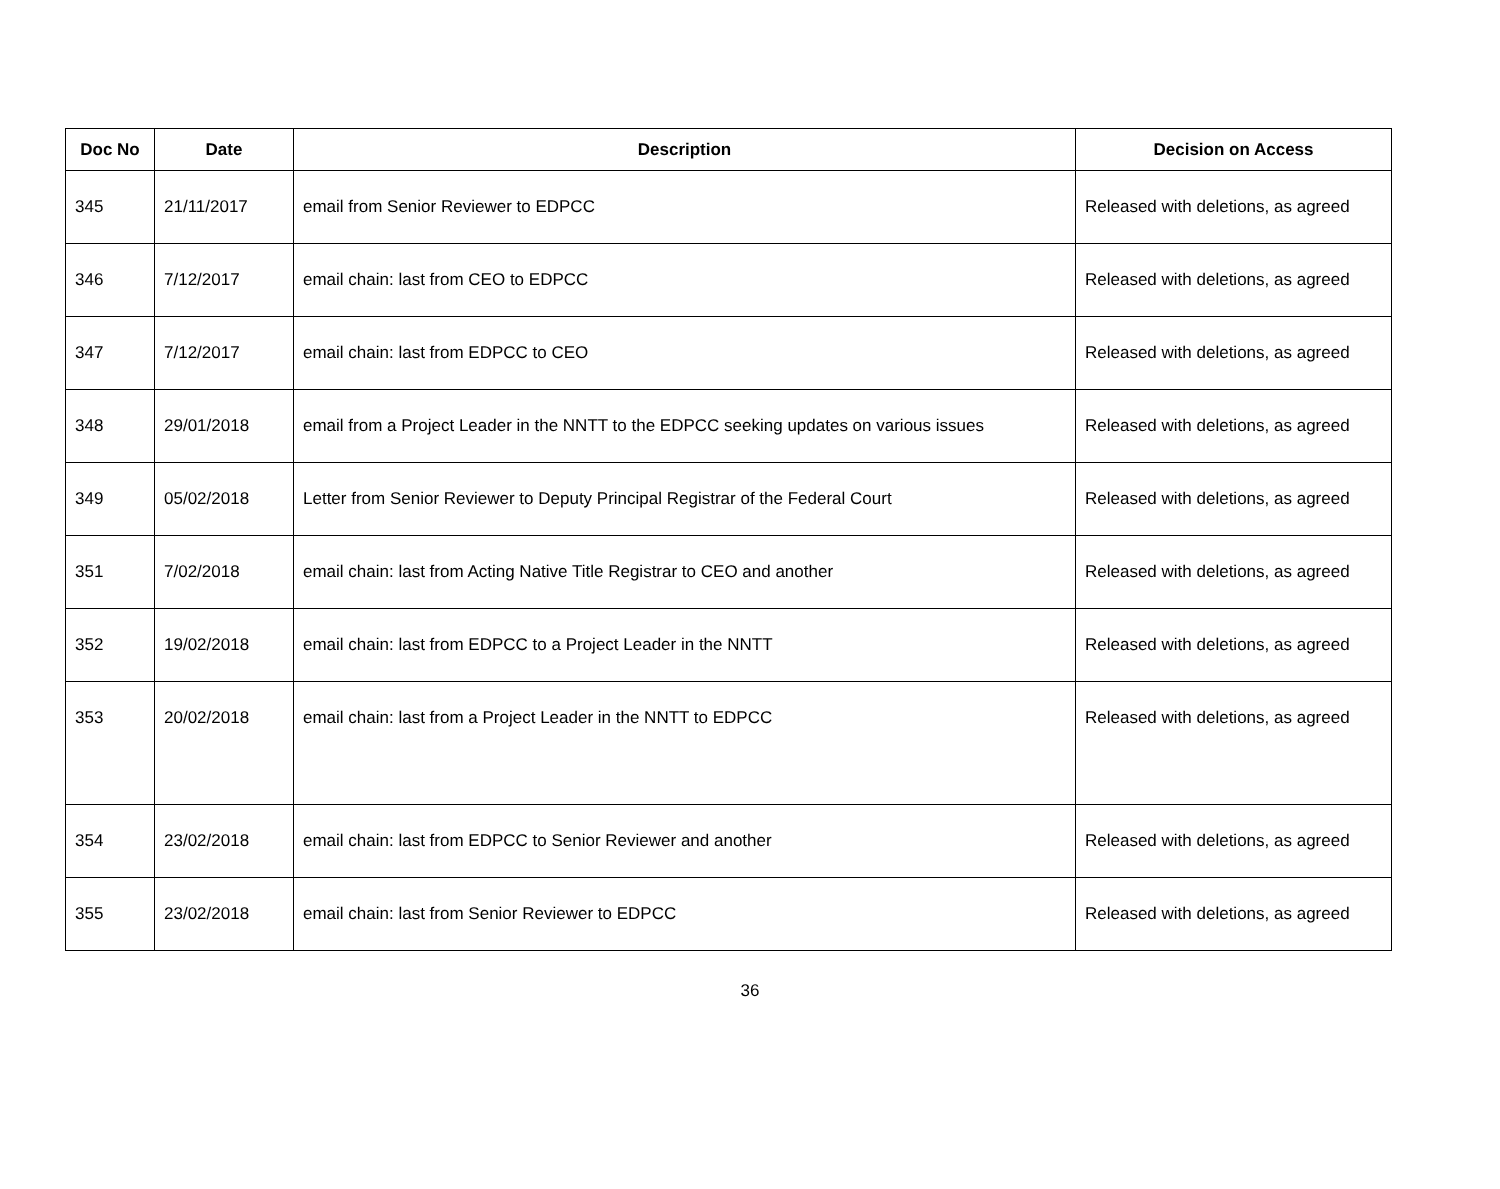| Doc No | Date | Description | Decision on Access |
| --- | --- | --- | --- |
| 345 | 21/11/2017 | email from Senior Reviewer to EDPCC | Released with deletions, as agreed |
| 346 | 7/12/2017 | email chain: last from CEO to EDPCC | Released with deletions, as agreed |
| 347 | 7/12/2017 | email chain: last from EDPCC to CEO | Released with deletions, as agreed |
| 348 | 29/01/2018 | email from a Project Leader in the NNTT to the EDPCC seeking updates on various issues | Released with deletions, as agreed |
| 349 | 05/02/2018 | Letter from Senior Reviewer to Deputy Principal Registrar of the Federal Court | Released with deletions, as agreed |
| 351 | 7/02/2018 | email chain: last from Acting Native Title Registrar to CEO and another | Released with deletions, as agreed |
| 352 | 19/02/2018 | email chain: last from EDPCC to a Project Leader in the NNTT | Released with deletions, as agreed |
| 353 | 20/02/2018 | email chain: last from a Project Leader in the NNTT to EDPCC | Released with deletions, as agreed |
| 354 | 23/02/2018 | email chain: last from EDPCC to Senior Reviewer and another | Released with deletions, as agreed |
| 355 | 23/02/2018 | email chain: last from Senior Reviewer to EDPCC | Released with deletions, as agreed |
36